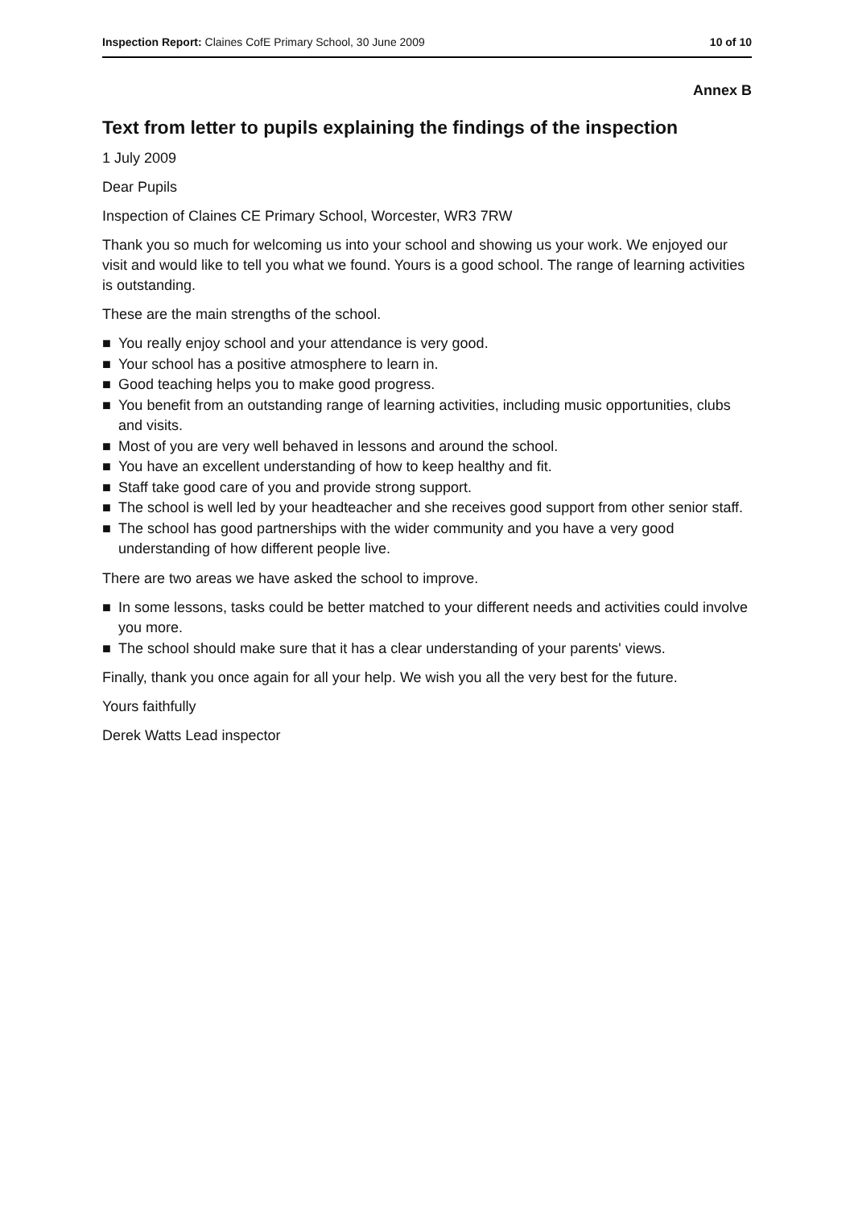Inspection Report: Claines CofE Primary School, 30 June 2009
10 of 10
Annex B
Text from letter to pupils explaining the findings of the inspection
1 July 2009
Dear Pupils
Inspection of Claines CE Primary School, Worcester, WR3 7RW
Thank you so much for welcoming us into your school and showing us your work. We enjoyed our visit and would like to tell you what we found. Yours is a good school. The range of learning activities is outstanding.
These are the main strengths of the school.
■ You really enjoy school and your attendance is very good.
■ Your school has a positive atmosphere to learn in.
■ Good teaching helps you to make good progress.
■ You benefit from an outstanding range of learning activities, including music opportunities, clubs and visits.
■ Most of you are very well behaved in lessons and around the school.
■ You have an excellent understanding of how to keep healthy and fit.
■ Staff take good care of you and provide strong support.
■ The school is well led by your headteacher and she receives good support from other senior staff.
■ The school has good partnerships with the wider community and you have a very good understanding of how different people live.
There are two areas we have asked the school to improve.
■ In some lessons, tasks could be better matched to your different needs and activities could involve you more.
■ The school should make sure that it has a clear understanding of your parents' views.
Finally, thank you once again for all your help. We wish you all the very best for the future.
Yours faithfully
Derek Watts Lead inspector